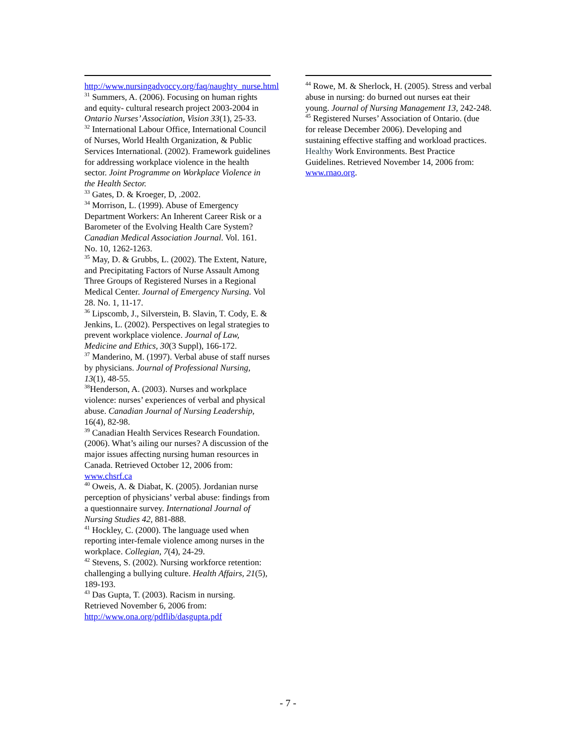http://www.nursingadvoccy.org/faq/naughty_nurse.html
<sup>31</sup> Summers, A. (2006). Focusing on human rights and equity- cultural research project 2003-2004 in Ontario Nurses’ Association, Vision 33(1), 25-33.
<sup>32</sup> International Labour Office, International Council of Nurses, World Health Organization, & Public Services International. (2002). Framework guidelines for addressing workplace violence in the health sector. Joint Programme on Workplace Violence in the Health Sector.
<sup>33</sup> Gates, D. & Kroeger, D, .2002.
<sup>34</sup> Morrison, L. (1999). Abuse of Emergency Department Workers: An Inherent Career Risk or a Barometer of the Evolving Health Care System? Canadian Medical Association Journal. Vol. 161. No. 10, 1262-1263.
<sup>35</sup> May, D. & Grubbs, L. (2002). The Extent, Nature, and Precipitating Factors of Nurse Assault Among Three Groups of Registered Nurses in a Regional Medical Center. Journal of Emergency Nursing. Vol 28. No. 1, 11-17.
<sup>36</sup> Lipscomb, J., Silverstein, B. Slavin, T. Cody, E. & Jenkins, L. (2002). Perspectives on legal strategies to prevent workplace violence. Journal of Law, Medicine and Ethics, 30(3 Suppl), 166-172.
<sup>37</sup> Manderino, M. (1997). Verbal abuse of staff nurses by physicians. Journal of Professional Nursing, 13(1), 48-55.
<sup>38</sup> Henderson, A. (2003). Nurses and workplace violence: nurses’ experiences of verbal and physical abuse. Canadian Journal of Nursing Leadership, 16(4), 82-98.
<sup>39</sup> Canadian Health Services Research Foundation. (2006). What’s ailing our nurses? A discussion of the major issues affecting nursing human resources in Canada. Retrieved October 12, 2006 from: www.chsrf.ca
<sup>40</sup> Oweis, A. & Diabat, K. (2005). Jordanian nurse perception of physicians’ verbal abuse: findings from a questionnaire survey. International Journal of Nursing Studies 42, 881-888.
<sup>41</sup> Hockley, C. (2000). The language used when reporting inter-female violence among nurses in the workplace. Collegian, 7(4), 24-29.
<sup>42</sup> Stevens, S. (2002). Nursing workforce retention: challenging a bullying culture. Health Affairs, 21(5), 189-193.
<sup>43</sup> Das Gupta, T. (2003). Racism in nursing. Retrieved November 6, 2006 from: http://www.ona.org/pdflib/dasgupta.pdf
<sup>44</sup> Rowe, M. & Sherlock, H. (2005). Stress and verbal abuse in nursing: do burned out nurses eat their young. Journal of Nursing Management 13, 242-248.
<sup>45</sup> Registered Nurses’ Association of Ontario. (due for release December 2006). Developing and sustaining effective staffing and workload practices. Healthy Work Environments. Best Practice Guidelines. Retrieved November 14, 2006 from: www.rnao.org.
- 7 -